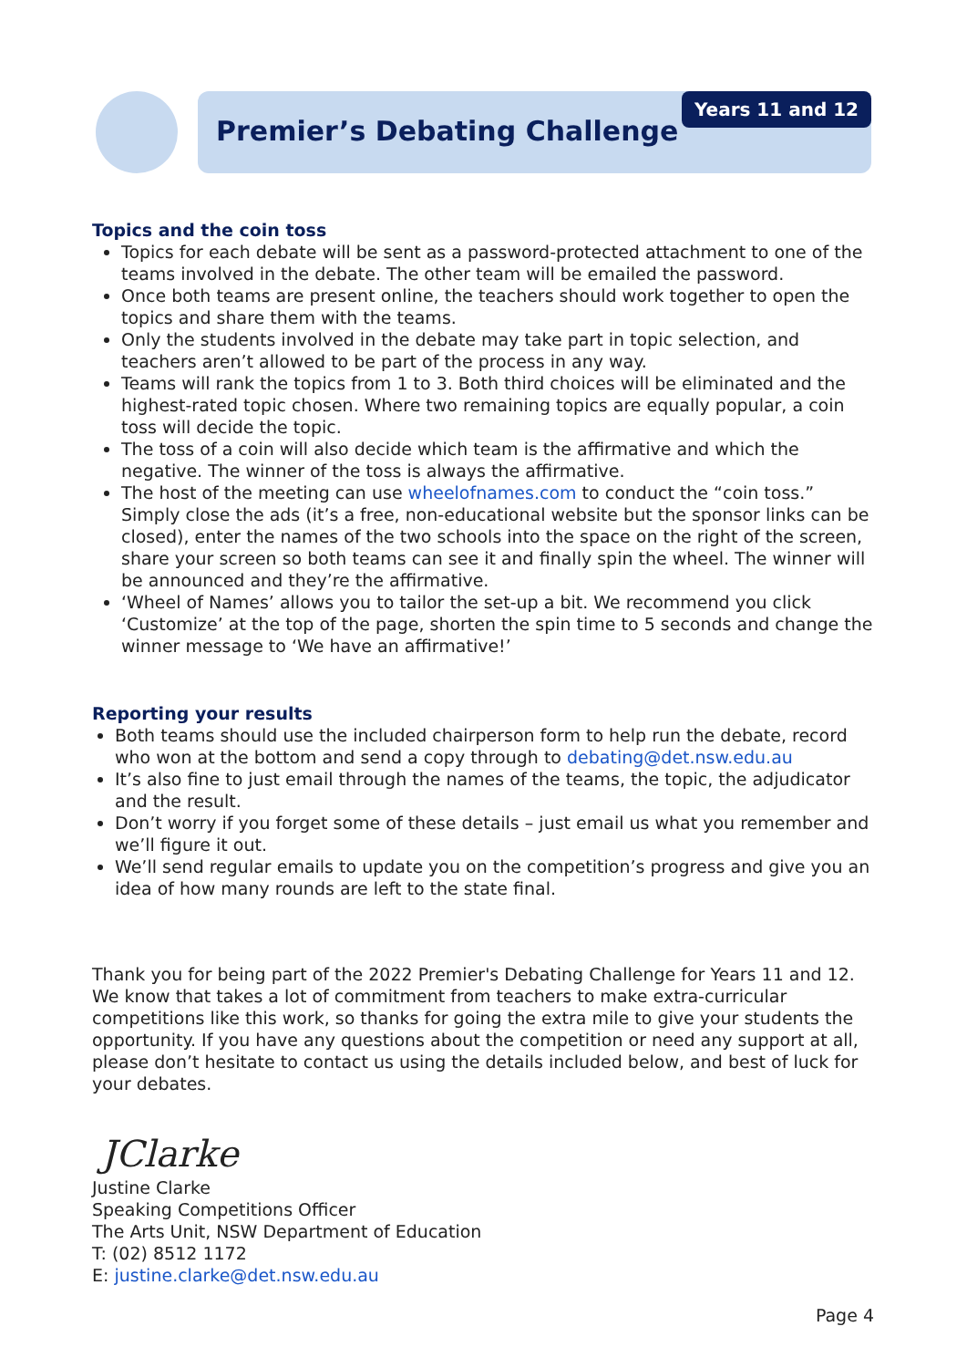Premier’s Debating Challenge
Years 11 and 12
Topics and the coin toss
Topics for each debate will be sent as a password-protected attachment to one of the teams involved in the debate. The other team will be emailed the password.
Once both teams are present online, the teachers should work together to open the topics and share them with the teams.
Only the students involved in the debate may take part in topic selection, and teachers aren’t allowed to be part of the process in any way.
Teams will rank the topics from 1 to 3. Both third choices will be eliminated and the highest-rated topic chosen. Where two remaining topics are equally popular, a coin toss will decide the topic.
The toss of a coin will also decide which team is the affirmative and which the negative. The winner of the toss is always the affirmative.
The host of the meeting can use wheelofnames.com to conduct the “coin toss.” Simply close the ads (it’s a free, non-educational website but the sponsor links can be closed), enter the names of the two schools into the space on the right of the screen, share your screen so both teams can see it and finally spin the wheel. The winner will be announced and they’re the affirmative.
‘Wheel of Names’ allows you to tailor the set-up a bit. We recommend you click ‘Customize’ at the top of the page, shorten the spin time to 5 seconds and change the winner message to ‘We have an affirmative!’
Reporting your results
Both teams should use the included chairperson form to help run the debate, record who won at the bottom and send a copy through to debating@det.nsw.edu.au
It’s also fine to just email through the names of the teams, the topic, the adjudicator and the result.
Don’t worry if you forget some of these details – just email us what you remember and we’ll figure it out.
We’ll send regular emails to update you on the competition’s progress and give you an idea of how many rounds are left to the state final.
Thank you for being part of the 2022 Premier's Debating Challenge for Years 11 and 12. We know that takes a lot of commitment from teachers to make extra-curricular competitions like this work, so thanks for going the extra mile to give your students the opportunity. If you have any questions about the competition or need any support at all, please don’t hesitate to contact us using the details included below, and best of luck for your debates.
JClarke
Justine Clarke
Speaking Competitions Officer
The Arts Unit, NSW Department of Education
T: (02) 8512 1172
E: justine.clarke@det.nsw.edu.au
Page 4